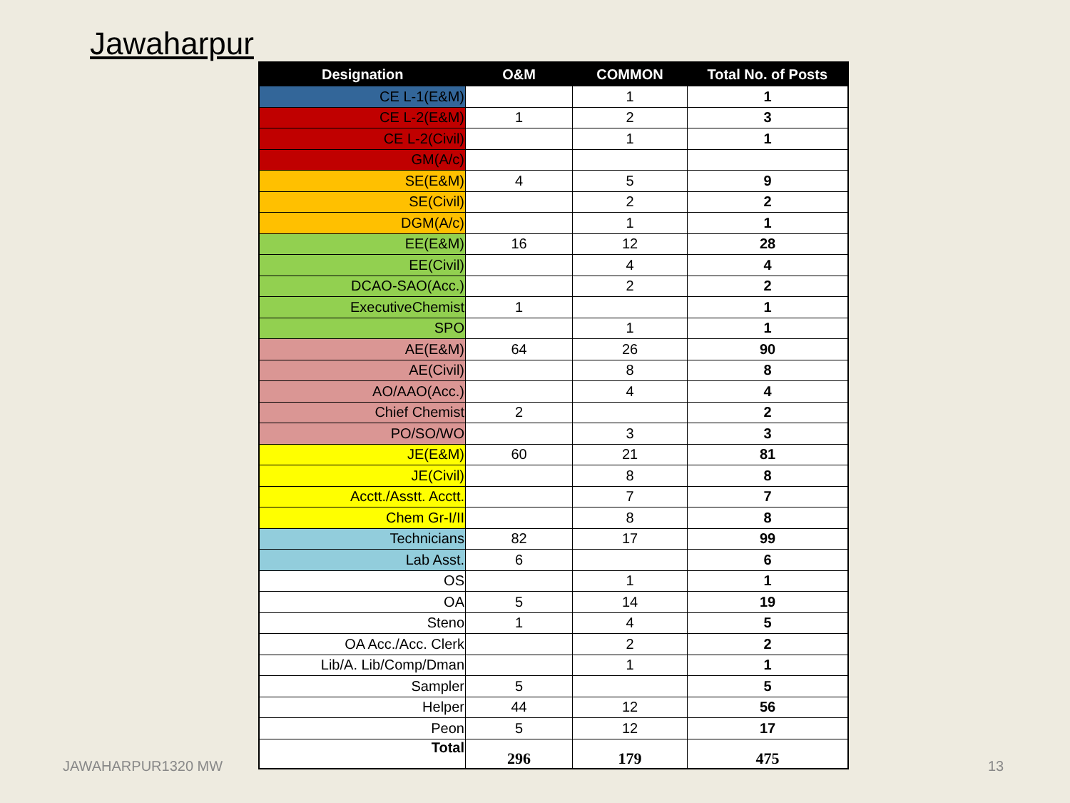Jawaharpur
| Designation | O&M | COMMON | Total No. of Posts |
| --- | --- | --- | --- |
| CE L-1(E&M) | | 1 | 1 |
| CE L-2(E&M) | 1 | 2 | 3 |
| CE L-2(Civil) | | 1 | 1 |
| GM(A/c) | | | |
| SE(E&M) | 4 | 5 | 9 |
| SE(Civil) | | 2 | 2 |
| DGM(A/c) | | 1 | 1 |
| EE(E&M) | 16 | 12 | 28 |
| EE(Civil) | | 4 | 4 |
| DCAO-SAO(Acc.) | | 2 | 2 |
| ExecutiveChemist | 1 | | 1 |
| SPO | | 1 | 1 |
| AE(E&M) | 64 | 26 | 90 |
| AE(Civil) | | 8 | 8 |
| AO/AAO(Acc.) | | 4 | 4 |
| Chief Chemist | 2 | | 2 |
| PO/SO/WO | | 3 | 3 |
| JE(E&M) | 60 | 21 | 81 |
| JE(Civil) | | 8 | 8 |
| Acctt./Asstt. Acctt. | | 7 | 7 |
| Chem Gr-I/II | | 8 | 8 |
| Technicians | 82 | 17 | 99 |
| Lab Asst. | 6 | | 6 |
| OS | | 1 | 1 |
| OA | 5 | 14 | 19 |
| Steno | 1 | 4 | 5 |
| OA Acc./Acc. Clerk | | 2 | 2 |
| Lib/A. Lib/Comp/Dman | | 1 | 1 |
| Sampler | 5 | | 5 |
| Helper | 44 | 12 | 56 |
| Peon | 5 | 12 | 17 |
| Total | 296 | 179 | 475 |
JAWAHARPUR1320 MW 13